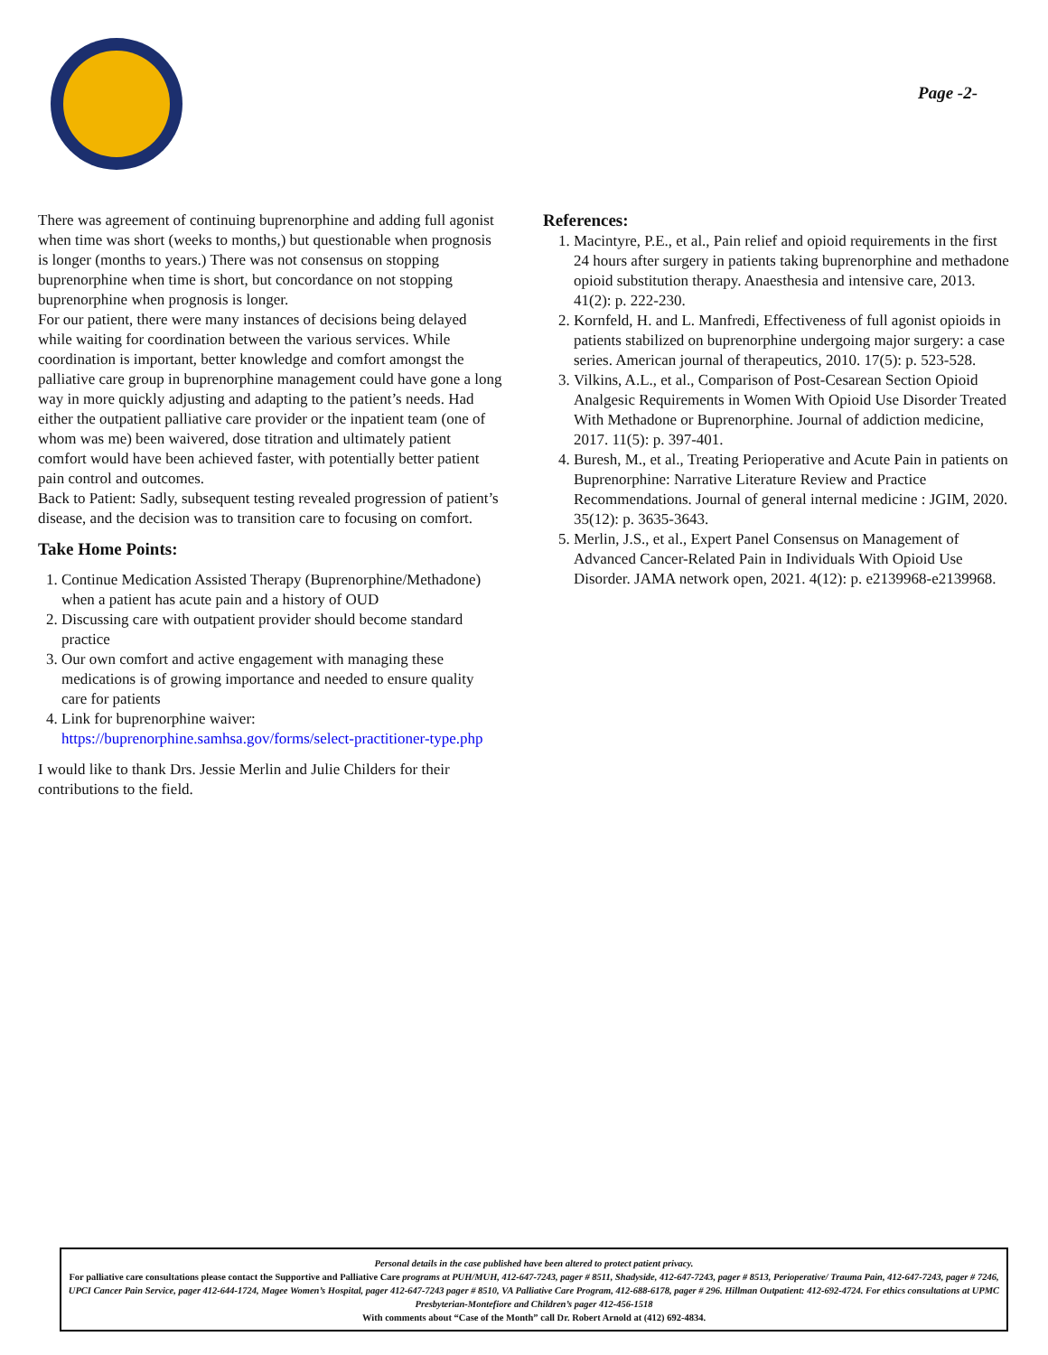Page -2-
There was agreement of continuing buprenorphine and adding full agonist when time was short (weeks to months,) but questionable when prognosis is longer (months to years.) There was not consensus on stopping buprenorphine when time is short, but concordance on not stopping buprenorphine when prognosis is longer.
For our patient, there were many instances of decisions being delayed while waiting for coordination between the various services. While coordination is important, better knowledge and comfort amongst the palliative care group in buprenorphine management could have gone a long way in more quickly adjusting and adapting to the patient’s needs. Had either the outpatient palliative care provider or the inpatient team (one of whom was me) been waivered, dose titration and ultimately patient comfort would have been achieved faster, with potentially better patient pain control and outcomes.
Back to Patient: Sadly, subsequent testing revealed progression of patient’s disease, and the decision was to transition care to focusing on comfort.
Take Home Points:
1. Continue Medication Assisted Therapy (Buprenorphine/Methadone) when a patient has acute pain and a history of OUD
2. Discussing care with outpatient provider should become standard practice
3. Our own comfort and active engagement with managing these medications is of growing importance and needed to ensure quality care for patients
4. Link for buprenorphine waiver: https://buprenorphine.samhsa.gov/forms/select-practitioner-type.php
I would like to thank Drs. Jessie Merlin and Julie Childers for their contributions to the field.
References:
1. Macintyre, P.E., et al., Pain relief and opioid requirements in the first 24 hours after surgery in patients taking buprenorphine and methadone opioid substitution therapy. Anaesthesia and intensive care, 2013. 41(2): p. 222-230.
2. Kornfeld, H. and L. Manfredi, Effectiveness of full agonist opioids in patients stabilized on buprenorphine undergoing major surgery: a case series. American journal of therapeutics, 2010. 17(5): p. 523-528.
3. Vilkins, A.L., et al., Comparison of Post-Cesarean Section Opioid Analgesic Requirements in Women With Opioid Use Disorder Treated With Methadone or Buprenorphine. Journal of addiction medicine, 2017. 11(5): p. 397-401.
4. Buresh, M., et al., Treating Perioperative and Acute Pain in patients on Buprenorphine: Narrative Literature Review and Practice Recommendations. Journal of general internal medicine : JGIM, 2020. 35(12): p. 3635-3643.
5. Merlin, J.S., et al., Expert Panel Consensus on Management of Advanced Cancer-Related Pain in Individuals With Opioid Use Disorder. JAMA network open, 2021. 4(12): p. e2139968-e2139968.
Personal details in the case published have been altered to protect patient privacy.
For palliative care consultations please contact the Supportive and Palliative Care programs at PUH/MUH, 412-647-7243, pager # 8511, Shadyside, 412-647-7243, pager # 8513, Perioperative/ Trauma Pain, 412-647-7243, pager # 7246, UPCI Cancer Pain Service, pager 412-644-1724, Magee Women’s Hospital, pager 412-647-7243 pager # 8510, VA Palliative Care Program, 412-688-6178, pager # 296. Hillman Outpatient: 412-692-4724. For ethics consultations at UPMC Presbyterian-Montefiore and Children’s pager 412-456-1518
With comments about “Case of the Month” call Dr. Robert Arnold at (412) 692-4834.